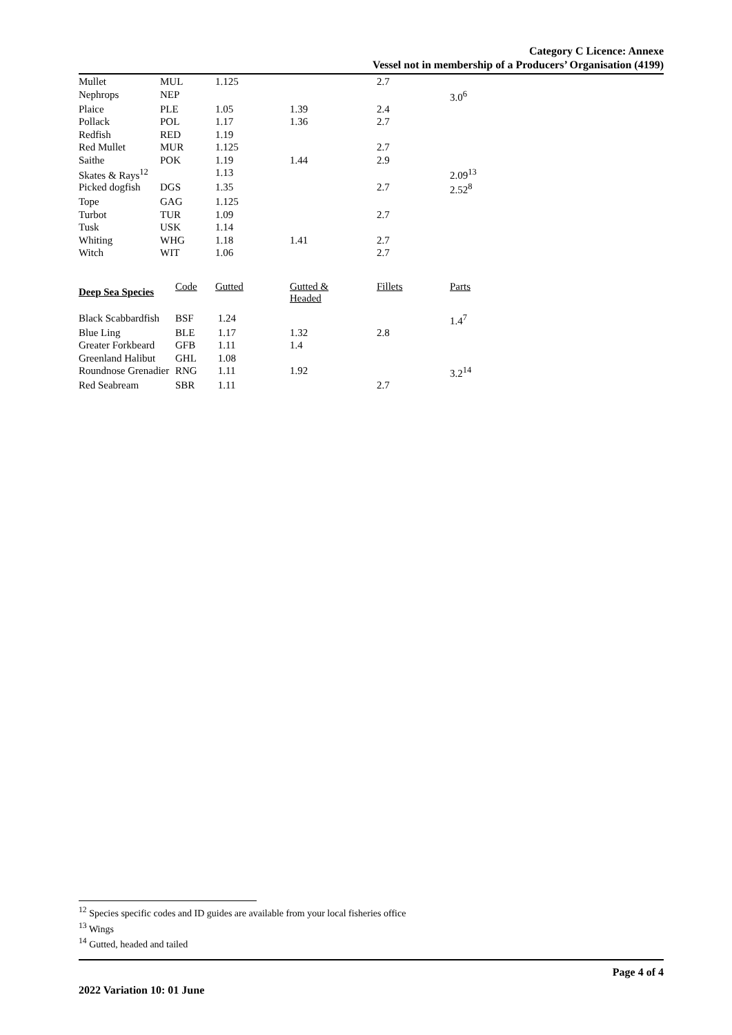Category C Licence: Annexe
Vessel not in membership of a Producers’ Organisation (4199)
| Mullet | MUL | 1.125 | | 2.7 | |
| Nephrops | NEP | | | | 3.0<sup>6</sup> |
| Plaice | PLE | 1.05 | 1.39 | 2.4 | |
| Pollack | POL | 1.17 | 1.36 | 2.7 | |
| Redfish | RED | 1.19 | | | |
| Red Mullet | MUR | 1.125 | | 2.7 | |
| Saithe | POK | 1.19 | 1.44 | 2.9 | |
| Skates & Rays<sup>12</sup> | | 1.13 | | | 2.09<sup>13</sup> |
| Picked dogfish | DGS | 1.35 | | 2.7 | 2.52<sup>8</sup> |
| Tope | GAG | 1.125 | | | |
| Turbot | TUR | 1.09 | | 2.7 | |
| Tusk | USK | 1.14 | | | |
| Whiting | WHG | 1.18 | 1.41 | 2.7 | |
| Witch | WIT | 1.06 | | 2.7 | |
| Deep Sea Species | Code | Gutted | Gutted & Headed | Fillets | Parts |
| Black Scabbardfish | BSF | 1.24 | | | 1.4<sup>7</sup> |
| Blue Ling | BLE | 1.17 | 1.32 | 2.8 | |
| Greater Forkbeard | GFB | 1.11 | 1.4 | | |
| Greenland Halibut | GHL | 1.08 | | | |
| Roundnose Grenadier | RNG | 1.11 | 1.92 | | 3.2<sup>14</sup> |
| Red Seabream | SBR | 1.11 | | 2.7 | |
<sup>12</sup> Species specific codes and ID guides are available from your local fisheries office
<sup>13</sup> Wings
<sup>14</sup> Gutted, headed and tailed
Page 4 of 4
2022 Variation 10: 01 June